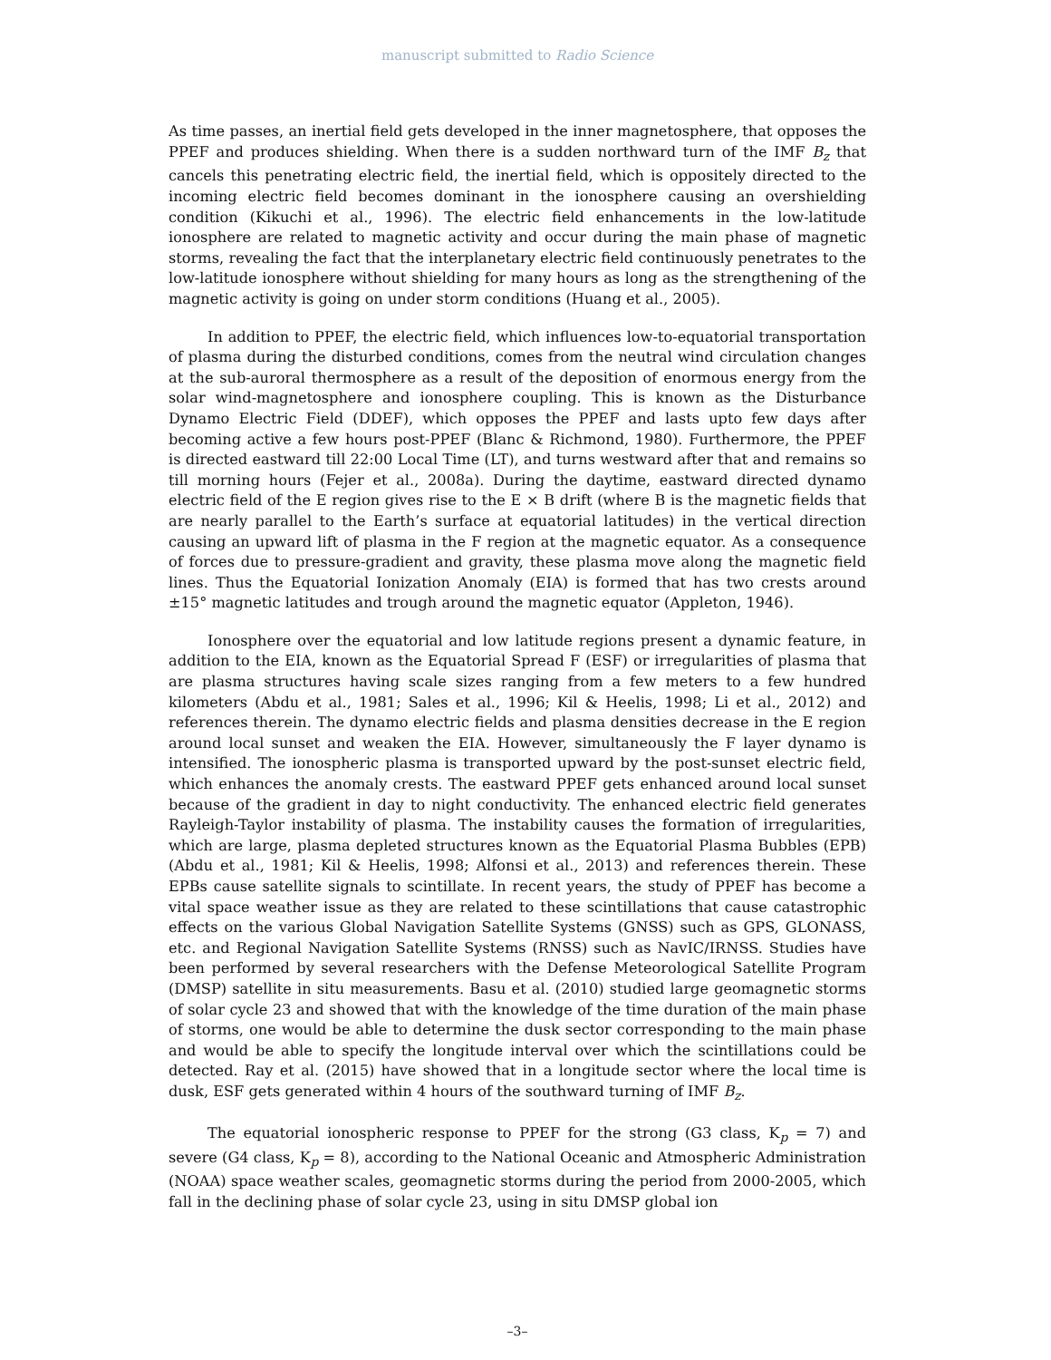manuscript submitted to Radio Science
As time passes, an inertial field gets developed in the inner magnetosphere, that opposes the PPEF and produces shielding. When there is a sudden northward turn of the IMF B<sub>z</sub> that cancels this penetrating electric field, the inertial field, which is oppositely directed to the incoming electric field becomes dominant in the ionosphere causing an overshielding condition (Kikuchi et al., 1996). The electric field enhancements in the low-latitude ionosphere are related to magnetic activity and occur during the main phase of magnetic storms, revealing the fact that the interplanetary electric field continuously penetrates to the low-latitude ionosphere without shielding for many hours as long as the strengthening of the magnetic activity is going on under storm conditions (Huang et al., 2005).
In addition to PPEF, the electric field, which influences low-to-equatorial transportation of plasma during the disturbed conditions, comes from the neutral wind circulation changes at the sub-auroral thermosphere as a result of the deposition of enormous energy from the solar wind-magnetosphere and ionosphere coupling. This is known as the Disturbance Dynamo Electric Field (DDEF), which opposes the PPEF and lasts upto few days after becoming active a few hours post-PPEF (Blanc & Richmond, 1980). Furthermore, the PPEF is directed eastward till 22:00 Local Time (LT), and turns westward after that and remains so till morning hours (Fejer et al., 2008a). During the daytime, eastward directed dynamo electric field of the E region gives rise to the E × B drift (where B is the magnetic fields that are nearly parallel to the Earth’s surface at equatorial latitudes) in the vertical direction causing an upward lift of plasma in the F region at the magnetic equator. As a consequence of forces due to pressure-gradient and gravity, these plasma move along the magnetic field lines. Thus the Equatorial Ionization Anomaly (EIA) is formed that has two crests around ±15° magnetic latitudes and trough around the magnetic equator (Appleton, 1946).
Ionosphere over the equatorial and low latitude regions present a dynamic feature, in addition to the EIA, known as the Equatorial Spread F (ESF) or irregularities of plasma that are plasma structures having scale sizes ranging from a few meters to a few hundred kilometers (Abdu et al., 1981; Sales et al., 1996; Kil & Heelis, 1998; Li et al., 2012) and references therein. The dynamo electric fields and plasma densities decrease in the E region around local sunset and weaken the EIA. However, simultaneously the F layer dynamo is intensified. The ionospheric plasma is transported upward by the post-sunset electric field, which enhances the anomaly crests. The eastward PPEF gets enhanced around local sunset because of the gradient in day to night conductivity. The enhanced electric field generates Rayleigh-Taylor instability of plasma. The instability causes the formation of irregularities, which are large, plasma depleted structures known as the Equatorial Plasma Bubbles (EPB) (Abdu et al., 1981; Kil & Heelis, 1998; Alfonsi et al., 2013) and references therein. These EPBs cause satellite signals to scintillate. In recent years, the study of PPEF has become a vital space weather issue as they are related to these scintillations that cause catastrophic effects on the various Global Navigation Satellite Systems (GNSS) such as GPS, GLONASS, etc. and Regional Navigation Satellite Systems (RNSS) such as NavIC/IRNSS. Studies have been performed by several researchers with the Defense Meteorological Satellite Program (DMSP) satellite in situ measurements. Basu et al. (2010) studied large geomagnetic storms of solar cycle 23 and showed that with the knowledge of the time duration of the main phase of storms, one would be able to determine the dusk sector corresponding to the main phase and would be able to specify the longitude interval over which the scintillations could be detected. Ray et al. (2015) have showed that in a longitude sector where the local time is dusk, ESF gets generated within 4 hours of the southward turning of IMF B<sub>z</sub>.
The equatorial ionospheric response to PPEF for the strong (G3 class, K<sub>p</sub> = 7) and severe (G4 class, K<sub>p</sub> = 8), according to the National Oceanic and Atmospheric Administration (NOAA) space weather scales, geomagnetic storms during the period from 2000-2005, which fall in the declining phase of solar cycle 23, using in situ DMSP global ion
–3–